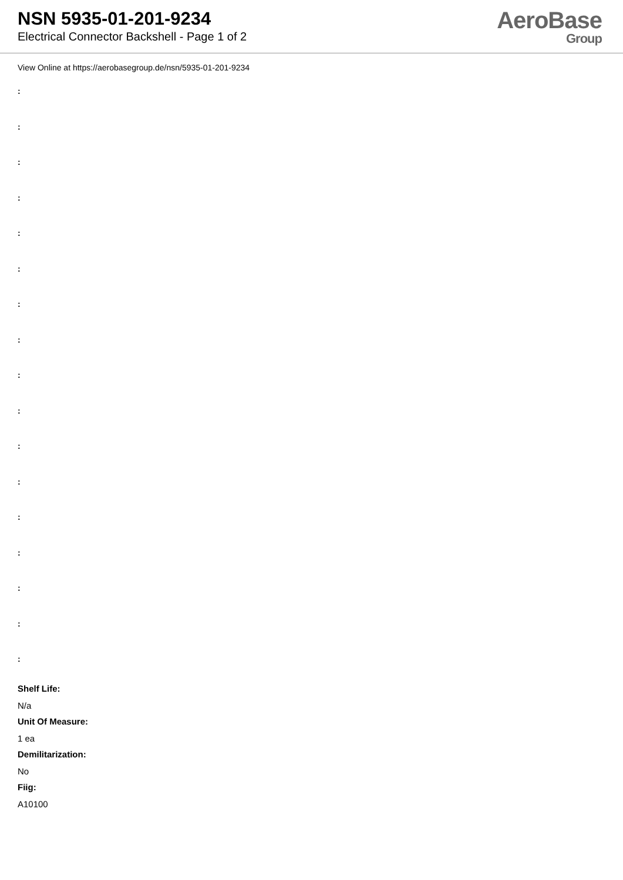NSN 5935-01-201-9234
Electrical Connector Backshell - Page 1 of 2
AeroBase
Group
View Online at https://aerobasegroup.de/nsn/5935-01-201-9234
:
:
:
:
:
:
:
:
:
:
:
:
:
:
:
:
:
Shelf Life:
N/a
Unit Of Measure:
1 ea
Demilitarization:
No
Fiig:
A10100